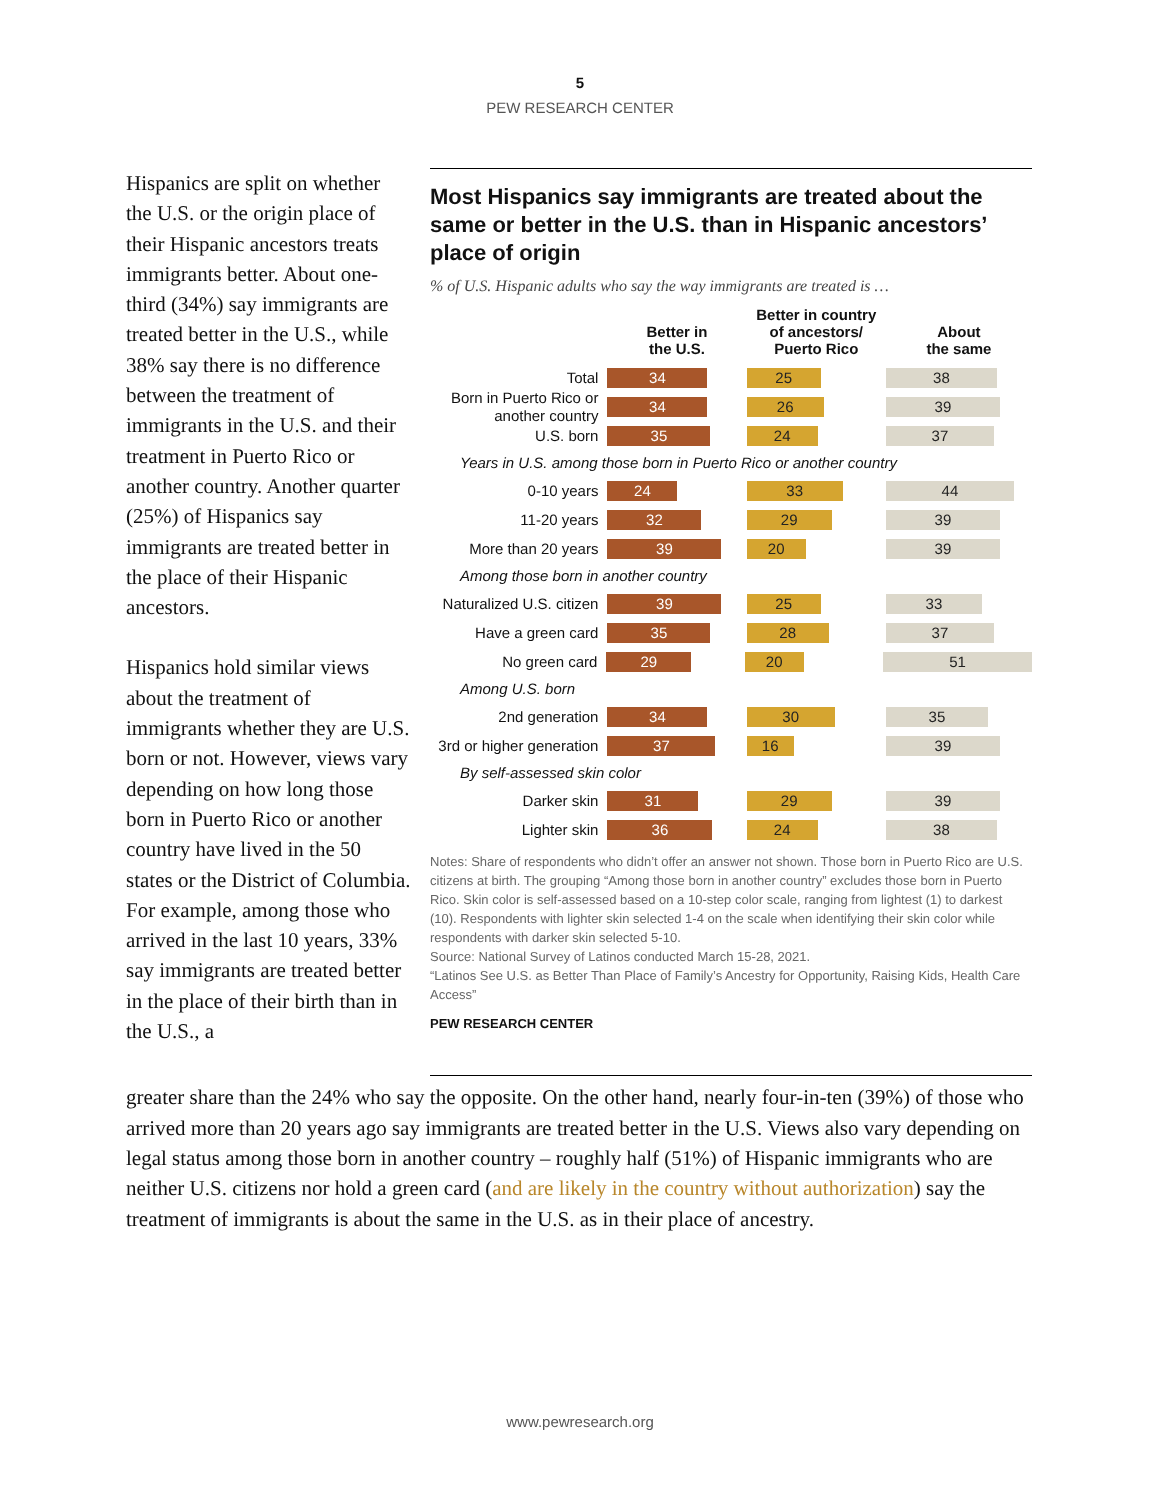5
PEW RESEARCH CENTER
Hispanics are split on whether the U.S. or the origin place of their Hispanic ancestors treats immigrants better. About one-third (34%) say immigrants are treated better in the U.S., while 38% say there is no difference between the treatment of immigrants in the U.S. and their treatment in Puerto Rico or another country. Another quarter (25%) of Hispanics say immigrants are treated better in the place of their Hispanic ancestors.
Hispanics hold similar views about the treatment of immigrants whether they are U.S. born or not. However, views vary depending on how long those born in Puerto Rico or another country have lived in the 50 states or the District of Columbia. For example, among those who arrived in the last 10 years, 33% say immigrants are treated better in the place of their birth than in the U.S., a
Most Hispanics say immigrants are treated about the same or better in the U.S. than in Hispanic ancestors’ place of origin
% of U.S. Hispanic adults who say the way immigrants are treated is …
Better in
the U.S.
Better in country
of ancestors/
Puerto Rico
About
the same
Total
34 25 38
Born in Puerto Rico or another country
34 26 39
U.S. born
35 24 37
Years in U.S. among those born in Puerto Rico or another country
0-10 years
24 33 44
11-20 years
32 29 39
More than 20 years
39 20 39
Among those born in another country
Naturalized U.S. citizen
39 25 33
Have a green card
35 28 37
No green card
29 20 51
Among U.S. born
2nd generation
34 30 35
3rd or higher generation
37 16 39
By self-assessed skin color
Darker skin
31 29 39
Lighter skin
36 24 38
Notes: Share of respondents who didn’t offer an answer not shown. Those born in Puerto Rico are U.S. citizens at birth. The grouping “Among those born in another country” excludes those born in Puerto Rico. Skin color is self-assessed based on a 10-step color scale, ranging from lightest (1) to darkest (10). Respondents with lighter skin selected 1-4 on the scale when identifying their skin color while respondents with darker skin selected 5-10.
Source: National Survey of Latinos conducted March 15-28, 2021.
“Latinos See U.S. as Better Than Place of Family’s Ancestry for Opportunity, Raising Kids, Health Care Access”
PEW RESEARCH CENTER
greater share than the 24% who say the opposite. On the other hand, nearly four-in-ten (39%) of those who arrived more than 20 years ago say immigrants are treated better in the U.S. Views also vary depending on legal status among those born in another country – roughly half (51%) of Hispanic immigrants who are neither U.S. citizens nor hold a green card (and are likely in the country without authorization) say the treatment of immigrants is about the same in the U.S. as in their place of ancestry.
www.pewresearch.org